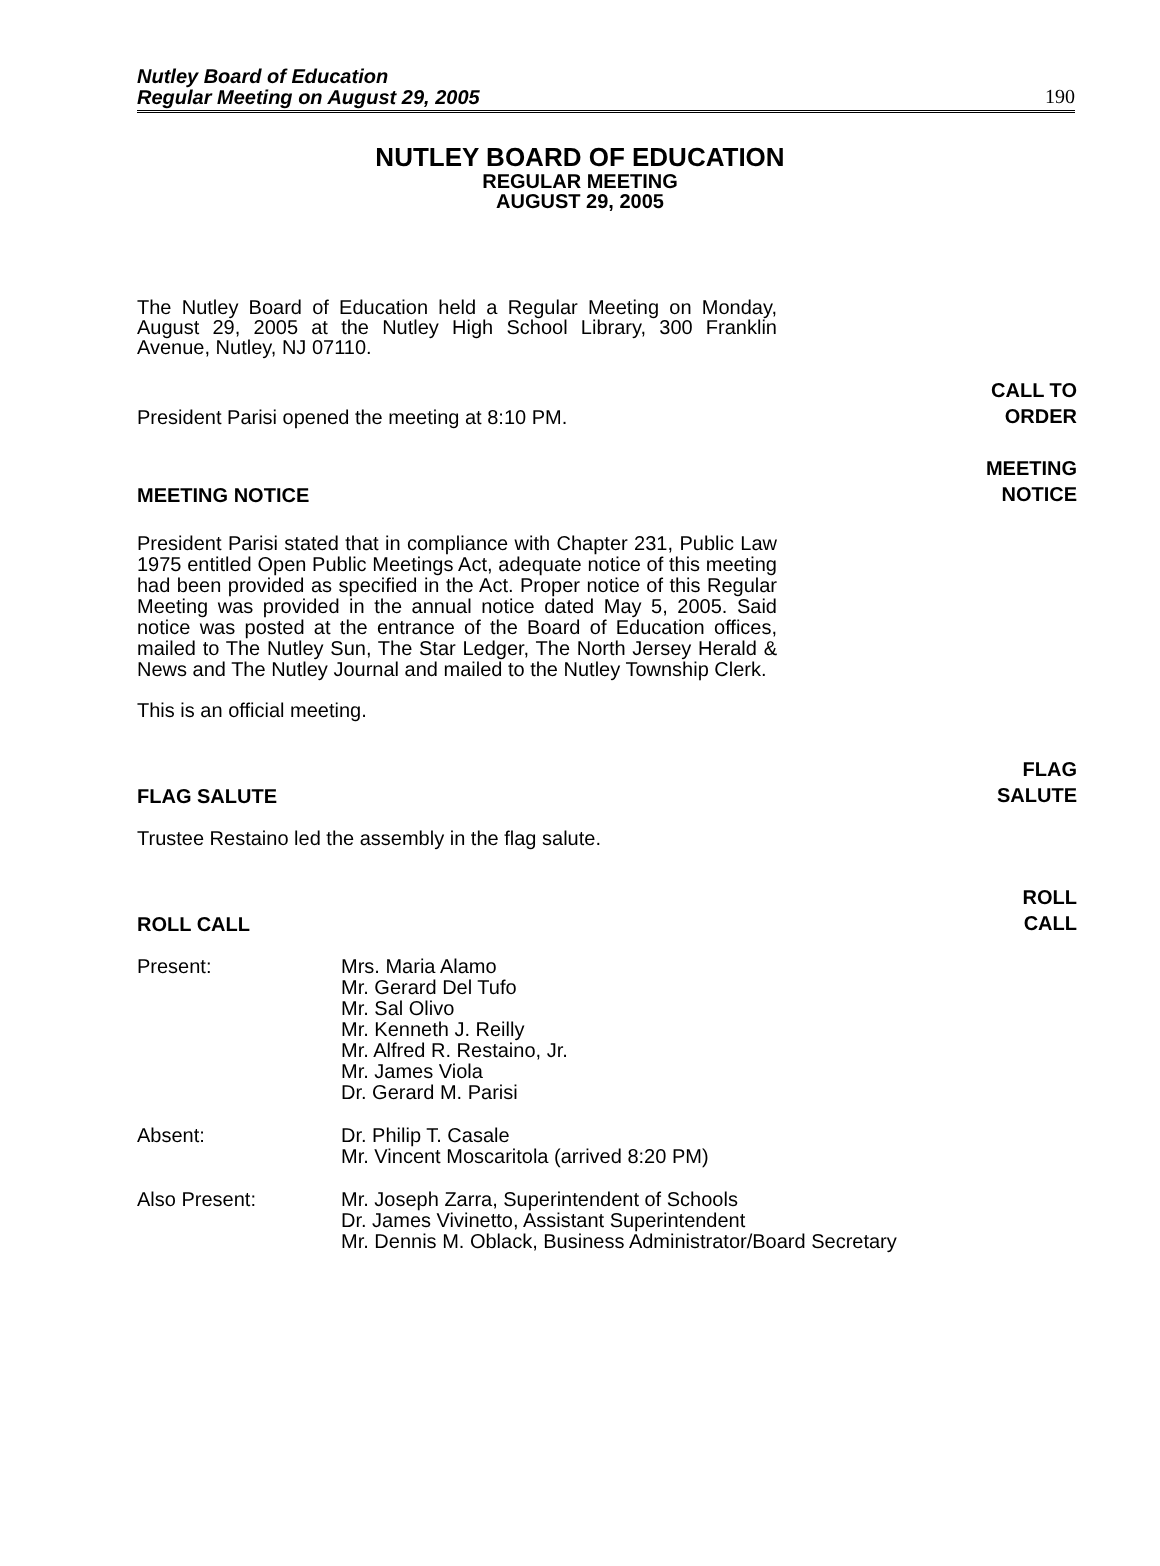Nutley Board of Education
Regular Meeting on August 29, 2005
190
NUTLEY BOARD OF EDUCATION
REGULAR MEETING
AUGUST 29, 2005
The Nutley Board of Education held a Regular Meeting on Monday, August 29, 2005 at the Nutley High School Library, 300 Franklin Avenue, Nutley, NJ 07110.
President Parisi opened the meeting at 8:10 PM. CALL TO
ORDER
MEETING NOTICE MEETING
NOTICE
President Parisi stated that in compliance with Chapter 231, Public Law 1975 entitled Open Public Meetings Act, adequate notice of this meeting had been provided as specified in the Act. Proper notice of this Regular Meeting was provided in the annual notice dated May 5, 2005. Said notice was posted at the entrance of the Board of Education offices, mailed to The Nutley Sun, The Star Ledger, The North Jersey Herald & News and The Nutley Journal and mailed to the Nutley Township Clerk.
This is an official meeting.
FLAG SALUTE FLAG
SALUTE
Trustee Restaino led the assembly in the flag salute.
ROLL CALL ROLL
CALL
Present: Mrs. Maria Alamo
Mr. Gerard Del Tufo
Mr. Sal Olivo
Mr. Kenneth J. Reilly
Mr. Alfred R. Restaino, Jr.
Mr. James Viola
Dr. Gerard M. Parisi
Absent: Dr. Philip T. Casale
Mr. Vincent Moscaritola (arrived 8:20 PM)
Also Present: Mr. Joseph Zarra, Superintendent of Schools
Dr. James Vivinetto, Assistant Superintendent
Mr. Dennis M. Oblack, Business Administrator/Board Secretary